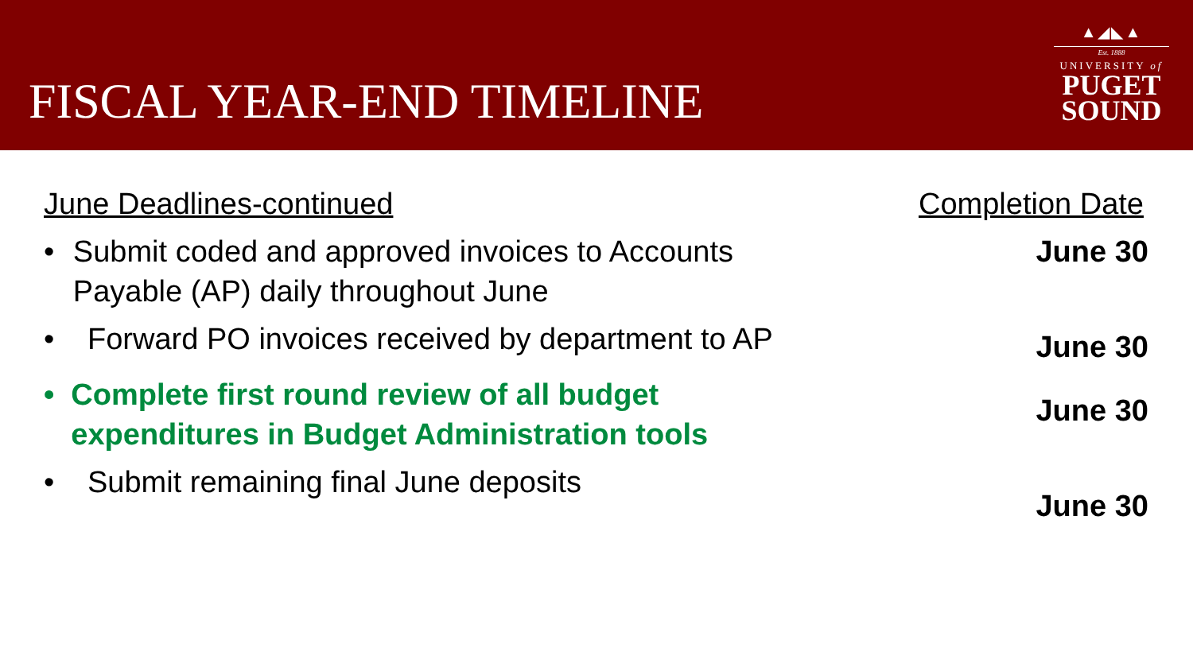FISCAL YEAR-END TIMELINE
▲◢◣▲
Est. 1888
UNIVERSITY of
PUGET
SOUND
June Deadlines-continued Completion Date
• Submit coded and approved invoices to Accounts Payable (AP) daily throughout June
June 30
• Forward PO invoices received by department to AP
June 30
• Complete first round review of all budget expenditures in Budget Administration tools
June 30
• Submit remaining final June deposits
June 30